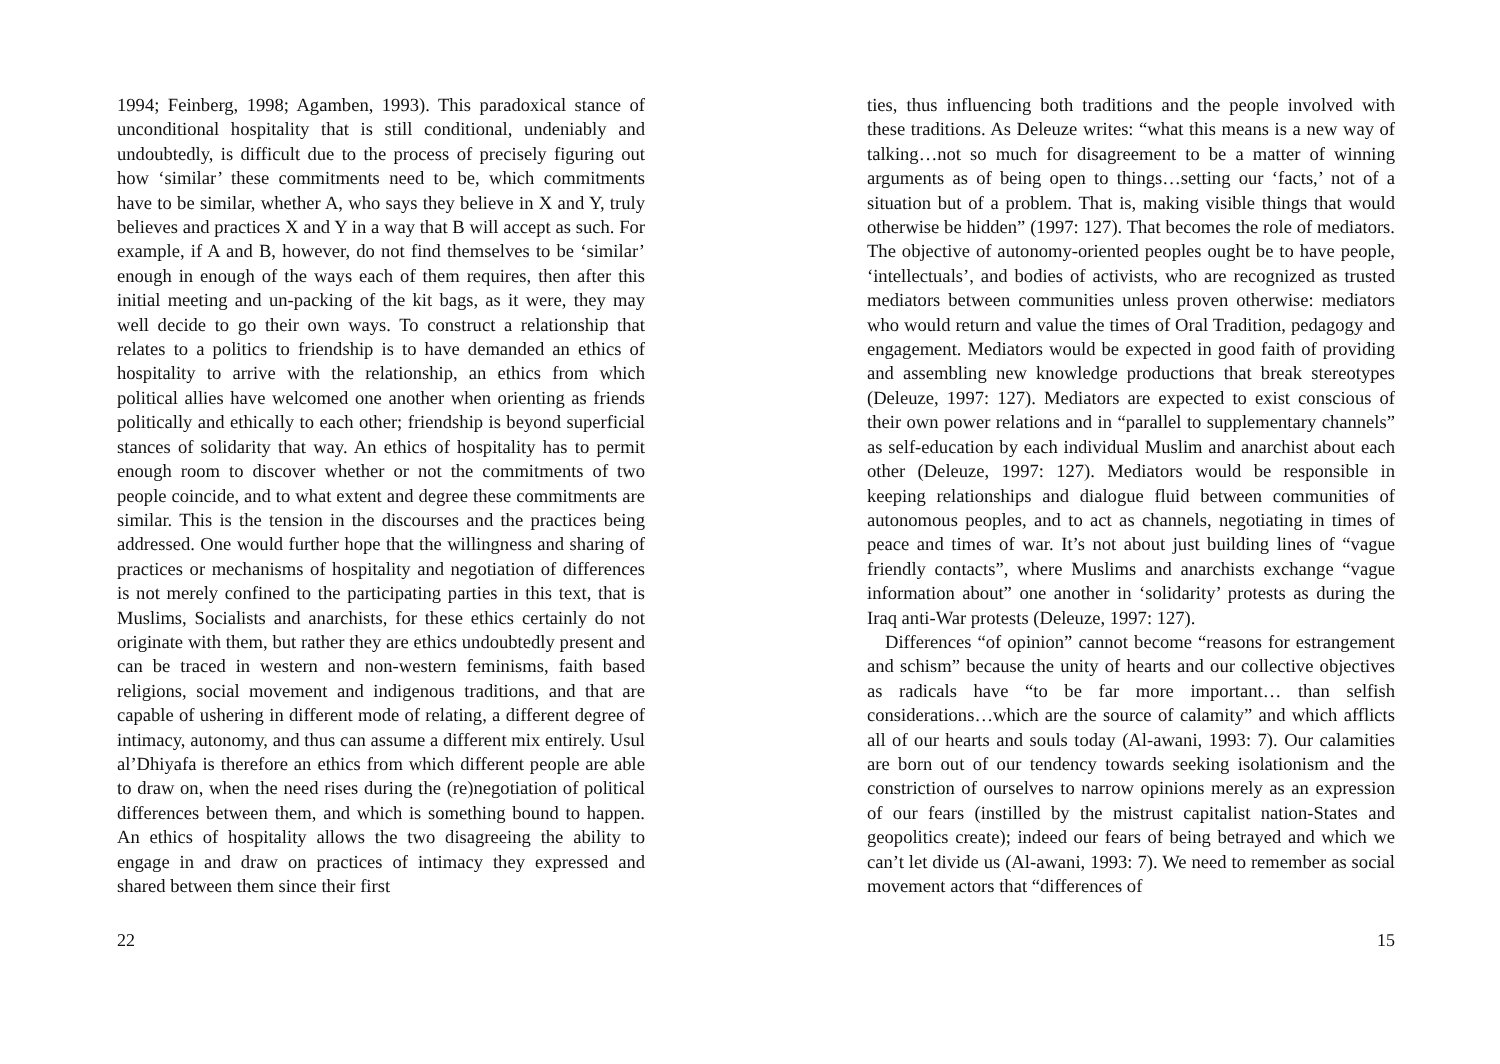1994; Feinberg, 1998; Agamben, 1993). This paradoxical stance of unconditional hospitality that is still conditional, undeniably and undoubtedly, is difficult due to the process of precisely figuring out how ‘similar’ these commitments need to be, which commitments have to be similar, whether A, who says they believe in X and Y, truly believes and practices X and Y in a way that B will accept as such. For example, if A and B, however, do not find themselves to be ‘similar’ enough in enough of the ways each of them requires, then after this initial meeting and un-packing of the kit bags, as it were, they may well decide to go their own ways. To construct a relationship that relates to a politics to friendship is to have demanded an ethics of hospitality to arrive with the relationship, an ethics from which political allies have welcomed one another when orienting as friends politically and ethically to each other; friendship is beyond superficial stances of solidarity that way. An ethics of hospitality has to permit enough room to discover whether or not the commitments of two people coincide, and to what extent and degree these commitments are similar. This is the tension in the discourses and the practices being addressed. One would further hope that the willingness and sharing of practices or mechanisms of hospitality and negotiation of differences is not merely confined to the participating parties in this text, that is Muslims, Socialists and anarchists, for these ethics certainly do not originate with them, but rather they are ethics undoubtedly present and can be traced in western and non-western feminisms, faith based religions, social movement and indigenous traditions, and that are capable of ushering in different mode of relating, a different degree of intimacy, autonomy, and thus can assume a different mix entirely. Usul al’Dhiyafa is therefore an ethics from which different people are able to draw on, when the need rises during the (re)negotiation of political differences between them, and which is something bound to happen. An ethics of hospitality allows the two disagreeing the ability to engage in and draw on practices of intimacy they expressed and shared between them since their first
22
ties, thus influencing both traditions and the people involved with these traditions. As Deleuze writes: “what this means is a new way of talking…not so much for disagreement to be a matter of winning arguments as of being open to things…setting our ‘facts,’ not of a situation but of a problem. That is, making visible things that would otherwise be hidden” (1997: 127). That becomes the role of mediators. The objective of autonomy-oriented peoples ought be to have people, ‘intellectuals’, and bodies of activists, who are recognized as trusted mediators between communities unless proven otherwise: mediators who would return and value the times of Oral Tradition, pedagogy and engagement. Mediators would be expected in good faith of providing and assembling new knowledge productions that break stereotypes (Deleuze, 1997: 127). Mediators are expected to exist conscious of their own power relations and in “parallel to supplementary channels” as self-education by each individual Muslim and anarchist about each other (Deleuze, 1997: 127). Mediators would be responsible in keeping relationships and dialogue fluid between communities of autonomous peoples, and to act as channels, negotiating in times of peace and times of war. It’s not about just building lines of “vague friendly contacts”, where Muslims and anarchists exchange “vague information about” one another in ‘solidarity’ protests as during the Iraq anti-War protests (Deleuze, 1997: 127).
Differences “of opinion” cannot become “reasons for estrangement and schism” because the unity of hearts and our collective objectives as radicals have “to be far more important… than selfish considerations…which are the source of calamity” and which afflicts all of our hearts and souls today (Al-awani, 1993: 7). Our calamities are born out of our tendency towards seeking isolationism and the constriction of ourselves to narrow opinions merely as an expression of our fears (instilled by the mistrust capitalist nation-States and geopolitics create); indeed our fears of being betrayed and which we can’t let divide us (Al-awani, 1993: 7). We need to remember as social movement actors that “differences of
15